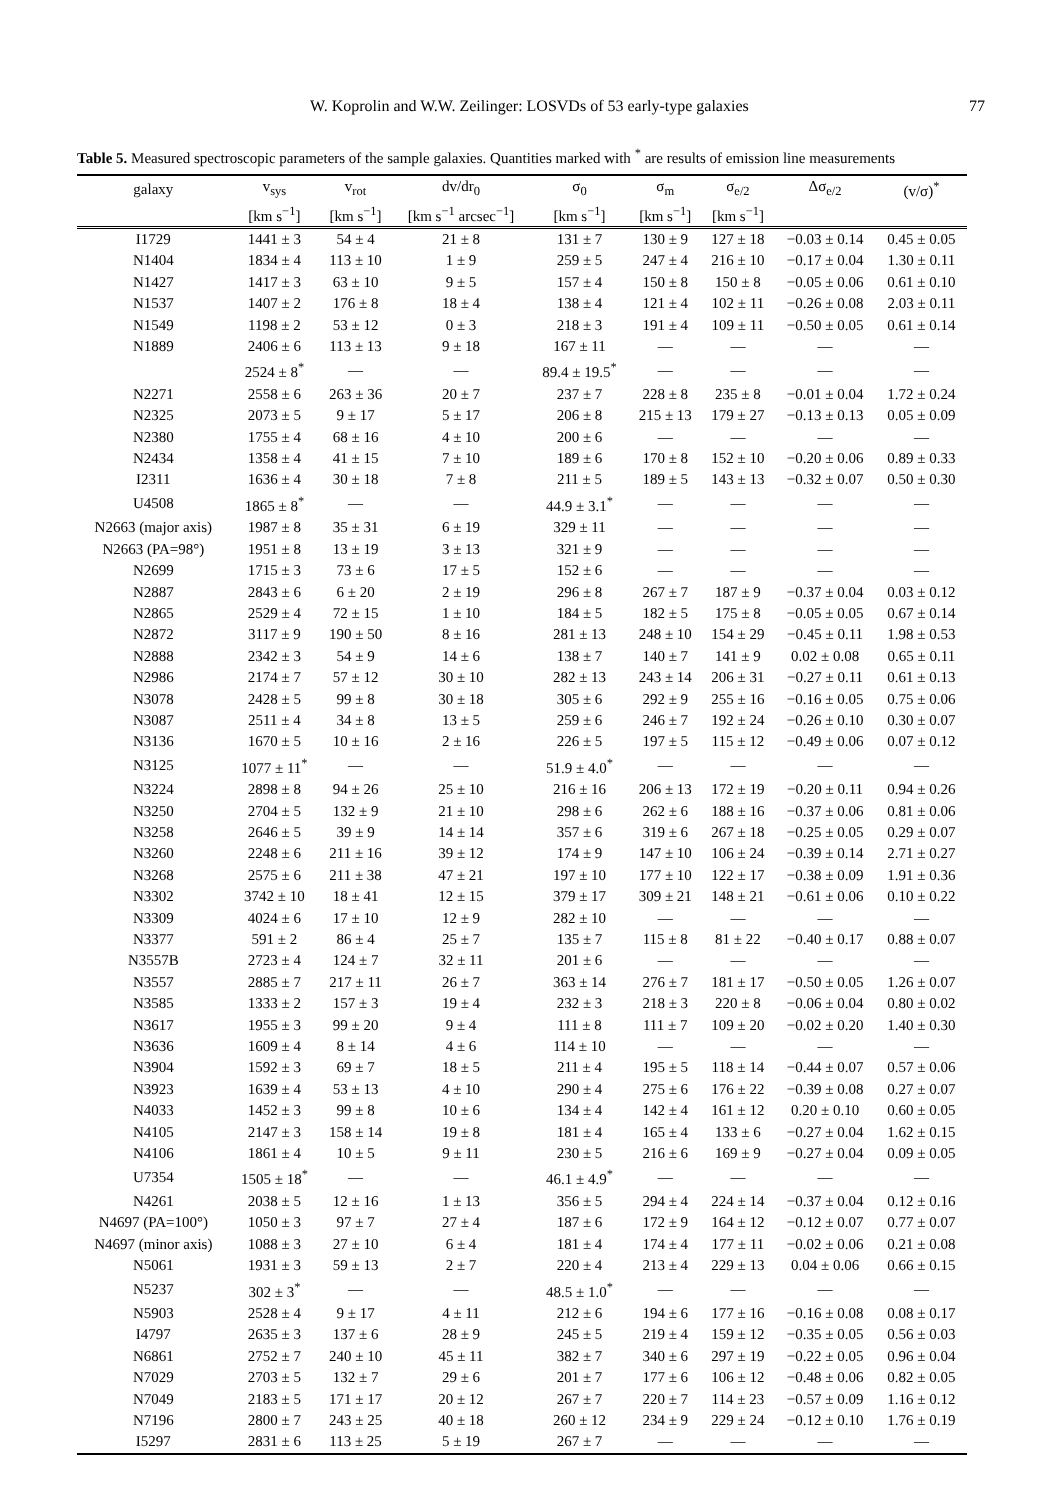W. Koprolin and W.W. Zeilinger: LOSVDs of 53 early-type galaxies 77
Table 5. Measured spectroscopic parameters of the sample galaxies. Quantities marked with <sup>*</sup> are results of emission line measurements
| galaxy | v<sub>sys</sub> | v<sub>rot</sub> | dv/dr<sub>0</sub> | σ<sub>0</sub> | σ<sub>m</sub> | σ<sub>e/2</sub> | Δσ<sub>e/2</sub> | (v/σ)<sup>*</sup> |
| --- | --- | --- | --- | --- | --- | --- | --- | --- |
| | [km s<sup>−1</sup>] | [km s<sup>−1</sup>] | [km s<sup>−1</sup> arcsec<sup>−1</sup>] | [km s<sup>−1</sup>] | [km s<sup>−1</sup>] | [km s<sup>−1</sup>] | | |
| I1729 | 1441 ± 3 | 54 ± 4 | 21 ± 8 | 131 ± 7 | 130 ± 9 | 127 ± 18 | −0.03 ± 0.14 | 0.45 ± 0.05 |
| N1404 | 1834 ± 4 | 113 ± 10 | 1 ± 9 | 259 ± 5 | 247 ± 4 | 216 ± 10 | −0.17 ± 0.04 | 1.30 ± 0.11 |
| N1427 | 1417 ± 3 | 63 ± 10 | 9 ± 5 | 157 ± 4 | 150 ± 8 | 150 ± 8 | −0.05 ± 0.06 | 0.61 ± 0.10 |
| N1537 | 1407 ± 2 | 176 ± 8 | 18 ± 4 | 138 ± 4 | 121 ± 4 | 102 ± 11 | −0.26 ± 0.08 | 2.03 ± 0.11 |
| N1549 | 1198 ± 2 | 53 ± 12 | 0 ± 3 | 218 ± 3 | 191 ± 4 | 109 ± 11 | −0.50 ± 0.05 | 0.61 ± 0.14 |
| N1889 | 2406 ± 6 | 113 ± 13 | 9 ± 18 | 167 ± 11 | — | — | — | — |
| | 2524 ± 8<sup>*</sup> | — | — | 89.4 ± 19.5<sup>*</sup> | — | — | — | — |
| N2271 | 2558 ± 6 | 263 ± 36 | 20 ± 7 | 237 ± 7 | 228 ± 8 | 235 ± 8 | −0.01 ± 0.04 | 1.72 ± 0.24 |
| N2325 | 2073 ± 5 | 9 ± 17 | 5 ± 17 | 206 ± 8 | 215 ± 13 | 179 ± 27 | −0.13 ± 0.13 | 0.05 ± 0.09 |
| N2380 | 1755 ± 4 | 68 ± 16 | 4 ± 10 | 200 ± 6 | — | — | — | — |
| N2434 | 1358 ± 4 | 41 ± 15 | 7 ± 10 | 189 ± 6 | 170 ± 8 | 152 ± 10 | −0.20 ± 0.06 | 0.89 ± 0.33 |
| I2311 | 1636 ± 4 | 30 ± 18 | 7 ± 8 | 211 ± 5 | 189 ± 5 | 143 ± 13 | −0.32 ± 0.07 | 0.50 ± 0.30 |
| U4508 | 1865 ± 8<sup>*</sup> | — | — | 44.9 ± 3.1<sup>*</sup> | — | — | — | — |
| N2663 (major axis) | 1987 ± 8 | 35 ± 31 | 6 ± 19 | 329 ± 11 | — | — | — | — |
| N2663 (PA=98°) | 1951 ± 8 | 13 ± 19 | 3 ± 13 | 321 ± 9 | — | — | — | — |
| N2699 | 1715 ± 3 | 73 ± 6 | 17 ± 5 | 152 ± 6 | — | — | — | — |
| N2887 | 2843 ± 6 | 6 ± 20 | 2 ± 19 | 296 ± 8 | 267 ± 7 | 187 ± 9 | −0.37 ± 0.04 | 0.03 ± 0.12 |
| N2865 | 2529 ± 4 | 72 ± 15 | 1 ± 10 | 184 ± 5 | 182 ± 5 | 175 ± 8 | −0.05 ± 0.05 | 0.67 ± 0.14 |
| N2872 | 3117 ± 9 | 190 ± 50 | 8 ± 16 | 281 ± 13 | 248 ± 10 | 154 ± 29 | −0.45 ± 0.11 | 1.98 ± 0.53 |
| N2888 | 2342 ± 3 | 54 ± 9 | 14 ± 6 | 138 ± 7 | 140 ± 7 | 141 ± 9 | 0.02 ± 0.08 | 0.65 ± 0.11 |
| N2986 | 2174 ± 7 | 57 ± 12 | 30 ± 10 | 282 ± 13 | 243 ± 14 | 206 ± 31 | −0.27 ± 0.11 | 0.61 ± 0.13 |
| N3078 | 2428 ± 5 | 99 ± 8 | 30 ± 18 | 305 ± 6 | 292 ± 9 | 255 ± 16 | −0.16 ± 0.05 | 0.75 ± 0.06 |
| N3087 | 2511 ± 4 | 34 ± 8 | 13 ± 5 | 259 ± 6 | 246 ± 7 | 192 ± 24 | −0.26 ± 0.10 | 0.30 ± 0.07 |
| N3136 | 1670 ± 5 | 10 ± 16 | 2 ± 16 | 226 ± 5 | 197 ± 5 | 115 ± 12 | −0.49 ± 0.06 | 0.07 ± 0.12 |
| N3125 | 1077 ± 11<sup>*</sup> | — | — | 51.9 ± 4.0<sup>*</sup> | — | — | — | — |
| N3224 | 2898 ± 8 | 94 ± 26 | 25 ± 10 | 216 ± 16 | 206 ± 13 | 172 ± 19 | −0.20 ± 0.11 | 0.94 ± 0.26 |
| N3250 | 2704 ± 5 | 132 ± 9 | 21 ± 10 | 298 ± 6 | 262 ± 6 | 188 ± 16 | −0.37 ± 0.06 | 0.81 ± 0.06 |
| N3258 | 2646 ± 5 | 39 ± 9 | 14 ± 14 | 357 ± 6 | 319 ± 6 | 267 ± 18 | −0.25 ± 0.05 | 0.29 ± 0.07 |
| N3260 | 2248 ± 6 | 211 ± 16 | 39 ± 12 | 174 ± 9 | 147 ± 10 | 106 ± 24 | −0.39 ± 0.14 | 2.71 ± 0.27 |
| N3268 | 2575 ± 6 | 211 ± 38 | 47 ± 21 | 197 ± 10 | 177 ± 10 | 122 ± 17 | −0.38 ± 0.09 | 1.91 ± 0.36 |
| N3302 | 3742 ± 10 | 18 ± 41 | 12 ± 15 | 379 ± 17 | 309 ± 21 | 148 ± 21 | −0.61 ± 0.06 | 0.10 ± 0.22 |
| N3309 | 4024 ± 6 | 17 ± 10 | 12 ± 9 | 282 ± 10 | — | — | — | — |
| N3377 | 591 ± 2 | 86 ± 4 | 25 ± 7 | 135 ± 7 | 115 ± 8 | 81 ± 22 | −0.40 ± 0.17 | 0.88 ± 0.07 |
| N3557B | 2723 ± 4 | 124 ± 7 | 32 ± 11 | 201 ± 6 | — | — | — | — |
| N3557 | 2885 ± 7 | 217 ± 11 | 26 ± 7 | 363 ± 14 | 276 ± 7 | 181 ± 17 | −0.50 ± 0.05 | 1.26 ± 0.07 |
| N3585 | 1333 ± 2 | 157 ± 3 | 19 ± 4 | 232 ± 3 | 218 ± 3 | 220 ± 8 | −0.06 ± 0.04 | 0.80 ± 0.02 |
| N3617 | 1955 ± 3 | 99 ± 20 | 9 ± 4 | 111 ± 8 | 111 ± 7 | 109 ± 20 | −0.02 ± 0.20 | 1.40 ± 0.30 |
| N3636 | 1609 ± 4 | 8 ± 14 | 4 ± 6 | 114 ± 10 | — | — | — | — |
| N3904 | 1592 ± 3 | 69 ± 7 | 18 ± 5 | 211 ± 4 | 195 ± 5 | 118 ± 14 | −0.44 ± 0.07 | 0.57 ± 0.06 |
| N3923 | 1639 ± 4 | 53 ± 13 | 4 ± 10 | 290 ± 4 | 275 ± 6 | 176 ± 22 | −0.39 ± 0.08 | 0.27 ± 0.07 |
| N4033 | 1452 ± 3 | 99 ± 8 | 10 ± 6 | 134 ± 4 | 142 ± 4 | 161 ± 12 | 0.20 ± 0.10 | 0.60 ± 0.05 |
| N4105 | 2147 ± 3 | 158 ± 14 | 19 ± 8 | 181 ± 4 | 165 ± 4 | 133 ± 6 | −0.27 ± 0.04 | 1.62 ± 0.15 |
| N4106 | 1861 ± 4 | 10 ± 5 | 9 ± 11 | 230 ± 5 | 216 ± 6 | 169 ± 9 | −0.27 ± 0.04 | 0.09 ± 0.05 |
| U7354 | 1505 ± 18<sup>*</sup> | — | — | 46.1 ± 4.9<sup>*</sup> | — | — | — | — |
| N4261 | 2038 ± 5 | 12 ± 16 | 1 ± 13 | 356 ± 5 | 294 ± 4 | 224 ± 14 | −0.37 ± 0.04 | 0.12 ± 0.16 |
| N4697 (PA=100°) | 1050 ± 3 | 97 ± 7 | 27 ± 4 | 187 ± 6 | 172 ± 9 | 164 ± 12 | −0.12 ± 0.07 | 0.77 ± 0.07 |
| N4697 (minor axis) | 1088 ± 3 | 27 ± 10 | 6 ± 4 | 181 ± 4 | 174 ± 4 | 177 ± 11 | −0.02 ± 0.06 | 0.21 ± 0.08 |
| N5061 | 1931 ± 3 | 59 ± 13 | 2 ± 7 | 220 ± 4 | 213 ± 4 | 229 ± 13 | 0.04 ± 0.06 | 0.66 ± 0.15 |
| N5237 | 302 ± 3<sup>*</sup> | — | — | 48.5 ± 1.0<sup>*</sup> | — | — | — | — |
| N5903 | 2528 ± 4 | 9 ± 17 | 4 ± 11 | 212 ± 6 | 194 ± 6 | 177 ± 16 | −0.16 ± 0.08 | 0.08 ± 0.17 |
| I4797 | 2635 ± 3 | 137 ± 6 | 28 ± 9 | 245 ± 5 | 219 ± 4 | 159 ± 12 | −0.35 ± 0.05 | 0.56 ± 0.03 |
| N6861 | 2752 ± 7 | 240 ± 10 | 45 ± 11 | 382 ± 7 | 340 ± 6 | 297 ± 19 | −0.22 ± 0.05 | 0.96 ± 0.04 |
| N7029 | 2703 ± 5 | 132 ± 7 | 29 ± 6 | 201 ± 7 | 177 ± 6 | 106 ± 12 | −0.48 ± 0.06 | 0.82 ± 0.05 |
| N7049 | 2183 ± 5 | 171 ± 17 | 20 ± 12 | 267 ± 7 | 220 ± 7 | 114 ± 23 | −0.57 ± 0.09 | 1.16 ± 0.12 |
| N7196 | 2800 ± 7 | 243 ± 25 | 40 ± 18 | 260 ± 12 | 234 ± 9 | 229 ± 24 | −0.12 ± 0.10 | 1.76 ± 0.19 |
| I5297 | 2831 ± 6 | 113 ± 25 | 5 ± 19 | 267 ± 7 | — | — | — | — |